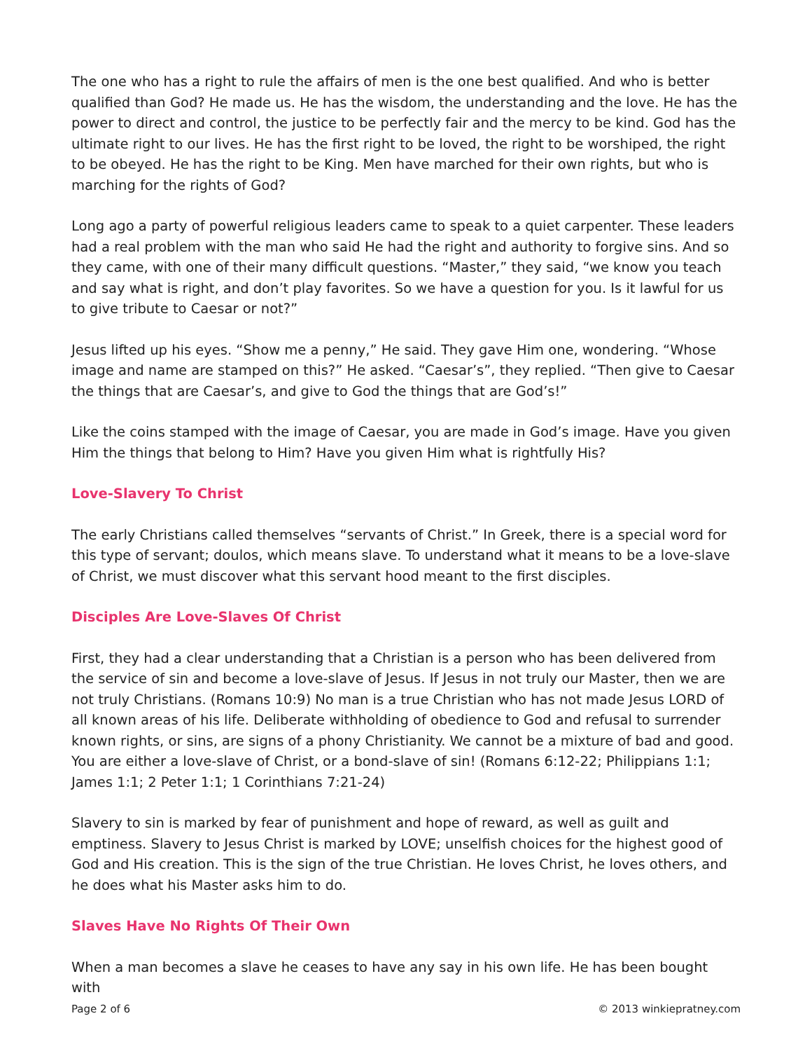The one who has a right to rule the affairs of men is the one best qualified. And who is better qualified than God? He made us. He has the wisdom, the understanding and the love. He has the power to direct and control, the justice to be perfectly fair and the mercy to be kind. God has the ultimate right to our lives. He has the first right to be loved, the right to be worshiped, the right to be obeyed. He has the right to be King. Men have marched for their own rights, but who is marching for the rights of God?
Long ago a party of powerful religious leaders came to speak to a quiet carpenter. These leaders had a real problem with the man who said He had the right and authority to forgive sins. And so they came, with one of their many difficult questions. “Master,” they said, “we know you teach and say what is right, and don’t play favorites. So we have a question for you. Is it lawful for us to give tribute to Caesar or not?”
Jesus lifted up his eyes. “Show me a penny,” He said. They gave Him one, wondering. “Whose image and name are stamped on this?” He asked. “Caesar’s”, they replied. “Then give to Caesar the things that are Caesar’s, and give to God the things that are God’s!”
Like the coins stamped with the image of Caesar, you are made in God’s image. Have you given Him the things that belong to Him? Have you given Him what is rightfully His?
Love-Slavery To Christ
The early Christians called themselves “servants of Christ.” In Greek, there is a special word for this type of servant; doulos, which means slave. To understand what it means to be a love-slave of Christ, we must discover what this servant hood meant to the first disciples.
Disciples Are Love-Slaves Of Christ
First, they had a clear understanding that a Christian is a person who has been delivered from the service of sin and become a love-slave of Jesus. If Jesus in not truly our Master, then we are not truly Christians. (Romans 10:9) No man is a true Christian who has not made Jesus LORD of all known areas of his life. Deliberate withholding of obedience to God and refusal to surrender known rights, or sins, are signs of a phony Christianity. We cannot be a mixture of bad and good. You are either a love-slave of Christ, or a bond-slave of sin! (Romans 6:12-22; Philippians 1:1; James 1:1; 2 Peter 1:1; 1 Corinthians 7:21-24)
Slavery to sin is marked by fear of punishment and hope of reward, as well as guilt and emptiness. Slavery to Jesus Christ is marked by LOVE; unselfish choices for the highest good of God and His creation. This is the sign of the true Christian. He loves Christ, he loves others, and he does what his Master asks him to do.
Slaves Have No Rights Of Their Own
When a man becomes a slave he ceases to have any say in his own life. He has been bought with
Page 2 of 6 © 2013 winkiepratney.com